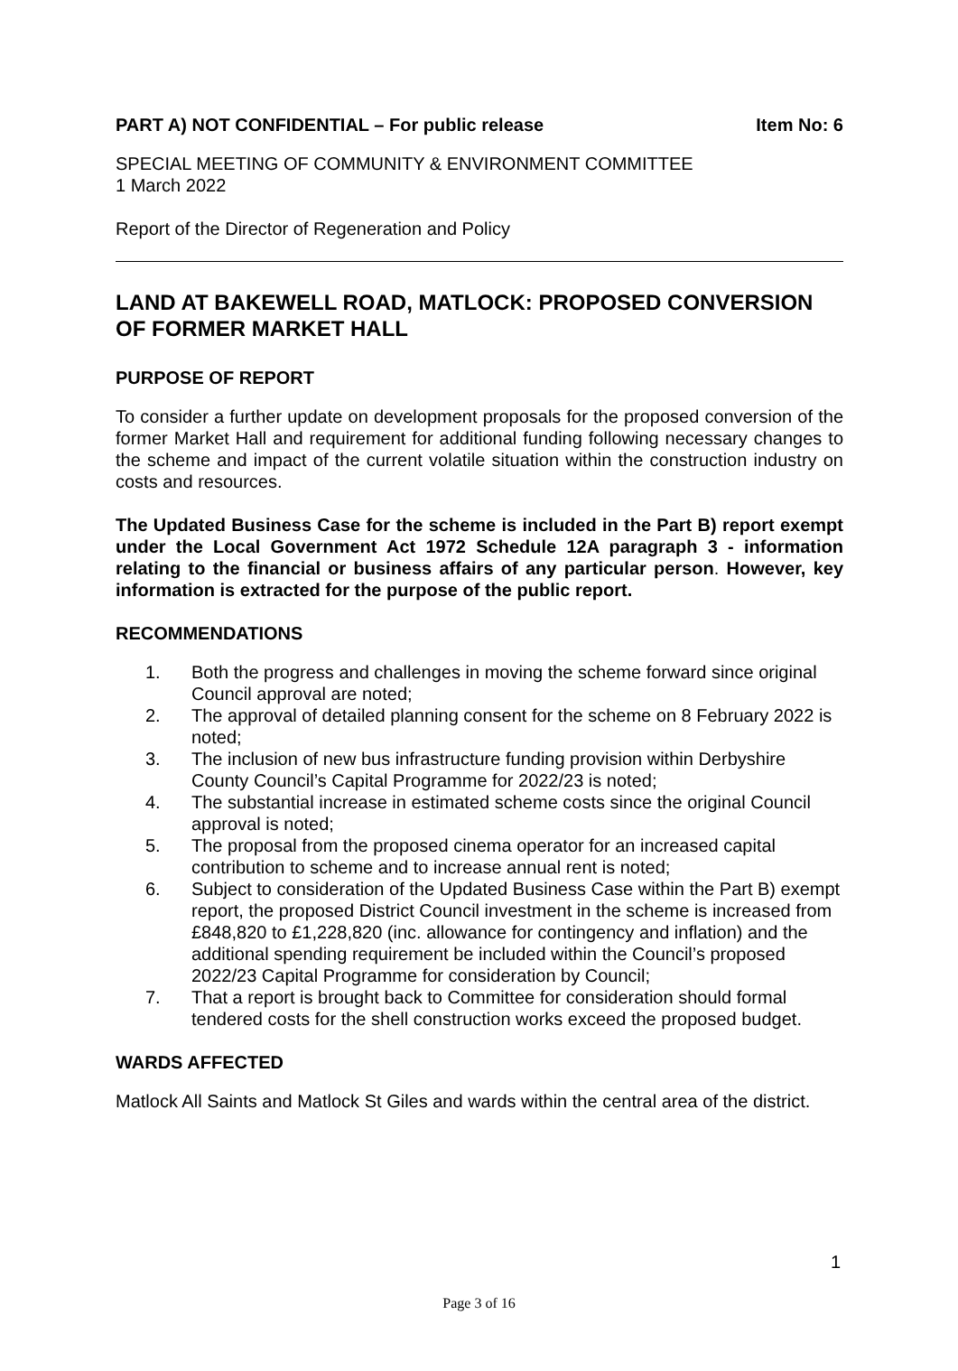PART A) NOT CONFIDENTIAL – For public release Item No: 6
SPECIAL MEETING OF COMMUNITY & ENVIRONMENT COMMITTEE
1 March 2022
Report of the Director of Regeneration and Policy
LAND AT BAKEWELL ROAD, MATLOCK: PROPOSED CONVERSION OF FORMER MARKET HALL
PURPOSE OF REPORT
To consider a further update on development proposals for the proposed conversion of the former Market Hall and requirement for additional funding following necessary changes to the scheme and impact of the current volatile situation within the construction industry on costs and resources.
The Updated Business Case for the scheme is included in the Part B) report exempt under the Local Government Act 1972 Schedule 12A paragraph 3 - information relating to the financial or business affairs of any particular person. However, key information is extracted for the purpose of the public report.
RECOMMENDATIONS
1. Both the progress and challenges in moving the scheme forward since original Council approval are noted;
2. The approval of detailed planning consent for the scheme on 8 February 2022 is noted;
3. The inclusion of new bus infrastructure funding provision within Derbyshire County Council’s Capital Programme for 2022/23 is noted;
4. The substantial increase in estimated scheme costs since the original Council approval is noted;
5. The proposal from the proposed cinema operator for an increased capital contribution to scheme and to increase annual rent is noted;
6. Subject to consideration of the Updated Business Case within the Part B) exempt report, the proposed District Council investment in the scheme is increased from £848,820 to £1,228,820 (inc. allowance for contingency and inflation) and the additional spending requirement be included within the Council’s proposed 2022/23 Capital Programme for consideration by Council;
7. That a report is brought back to Committee for consideration should formal tendered costs for the shell construction works exceed the proposed budget.
WARDS AFFECTED
Matlock All Saints and Matlock St Giles and wards within the central area of the district.
1
Page 3 of 16